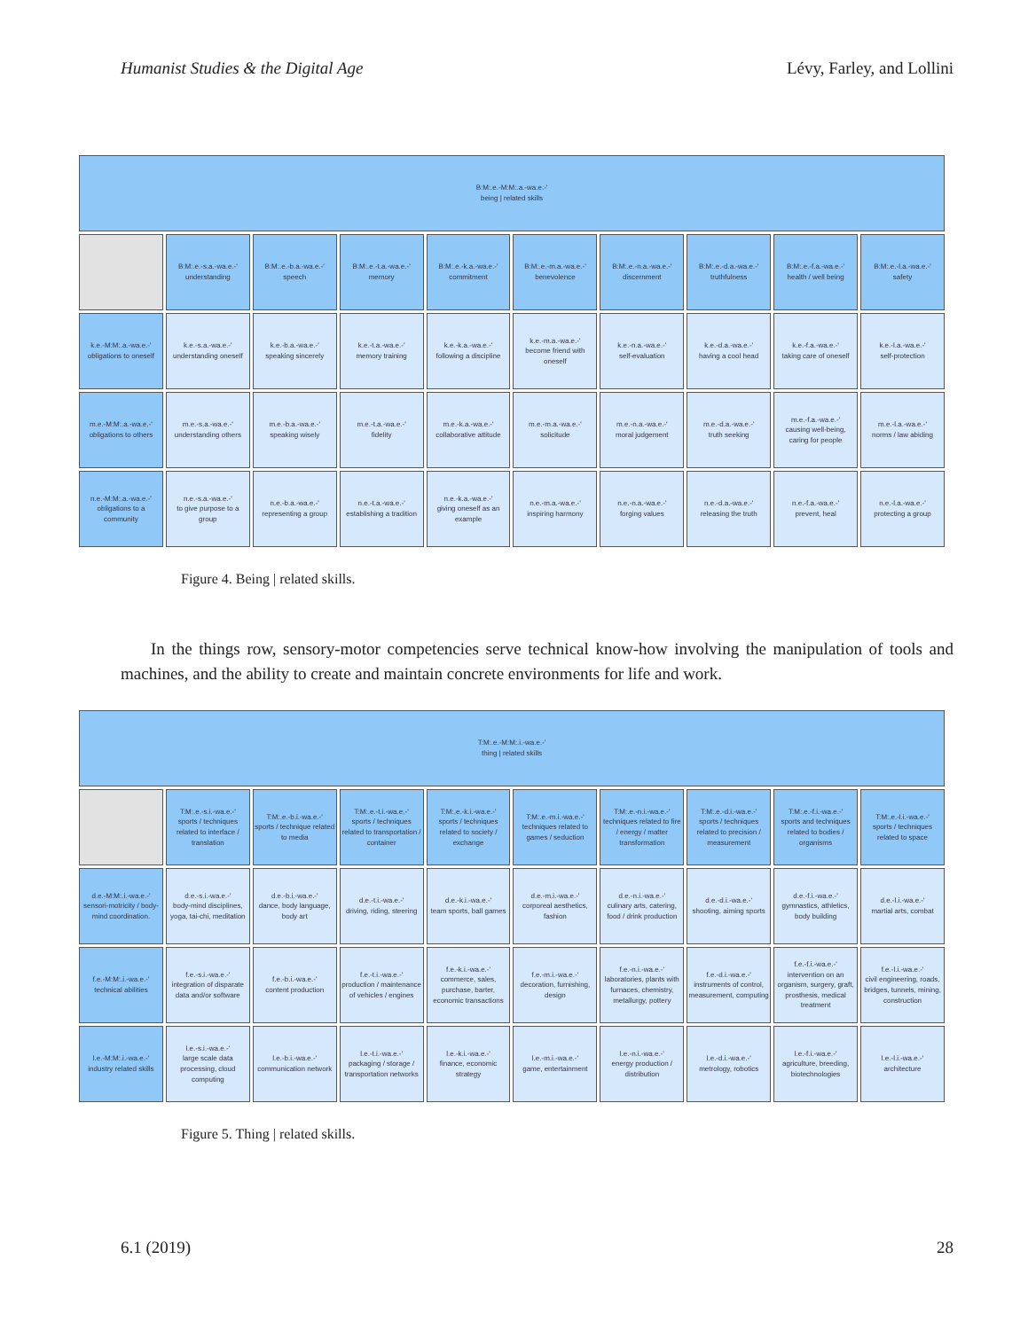Humanist Studies & the Digital Age Lévy, Farley, and Lollini
| B:M:.e.-M:M:.a.-wa.e.-' being / related skills | | | | | | | | | |
| | B:M:.e.-s.a.-wa.e.-' understanding | B:M:.e.-b.a.-wa.e.-' speech | B:M:.e.-t.a.-wa.e.-' memory | B:M:.e.-k.a.-wa.e.-' commitment | B:M:.e.-m.a.-wa.e.-' benevolence | B:M:.e.-n.a.-wa.e.-' discernment | B:M:.e.-d.a.-wa.e.-' truthfulness | B:M:.e.-f.a.-wa.e.-' health / well being | B:M:.e.-l.a.-wa.e.-' safety |
| k.e.-M:M:.a.-wa.e.-' obligations to oneself | k.e.-s.a.-wa.e.-' understanding oneself | k.e.-b.a.-wa.e.-' speaking sincerely | k.e.-t.a.-wa.e.-' memory training | k.e.-k.a.-wa.e.-' following a discipline | k.e.-m.a.-wa.e.-' become friend with oneself | k.e.-n.a.-wa.e.-' self-evaluation | k.e.-d.a.-wa.e.-' having a cool head | k.e.-f.a.-wa.e.-' taking care of oneself | k.e.-l.a.-wa.e.-' self-protection |
| m.e.-M:M:.a.-wa.e.-' obligations to others | m.e.-s.a.-wa.e.-' understanding others | m.e.-b.a.-wa.e.-' speaking wisely | m.e.-t.a.-wa.e.-' fidelity | m.e.-k.a.-wa.e.-' collaborative attitude | m.e.-m.a.-wa.e.-' solicitude | m.e.-n.a.-wa.e.-' moral judgement | m.e.-d.a.-wa.e.-' truth seeking | m.e.-f.a.-wa.e.-' causing well-being, caring for people | m.e.-l.a.-wa.e.-' norms / law abiding |
| n.e.-M:M:.a.-wa.e.-' obligations to a community | n.e.-s.a.-wa.e.-' to give purpose to a group | n.e.-b.a.-wa.e.-' representing a group | n.e.-t.a.-wa.e.-' establishing a tradition | n.e.-k.a.-wa.e.-' giving oneself as an example | n.e.-m.a.-wa.e.-' inspiring harmony | n.e.-n.a.-wa.e.-' forging values | n.e.-d.a.-wa.e.-' releasing the truth | n.e.-f.a.-wa.e.-' prevent, heal | n.e.-l.a.-wa.e.-' protecting a group |
Figure 4. Being | related skills.
In the things row, sensory-motor competencies serve technical know-how involving the manipulation of tools and machines, and the ability to create and maintain concrete environments for life and work.
| T:M:.e.-M:M:.i.-wa.e.-' thing / related skills | | | | | | | | | |
| | T:M:.e.-s.i.-wa.e.-' sports / techniques related to interface / translation | T:M:.e.-b.i.-wa.e.-' sports / technique related to media | T:M:.e.-t.i.-wa.e.-' sports / techniques related to transportation / container | T:M:.e.-k.i.-wa.e.-' sports / techniques related to society / exchange | T:M:.e.-m.i.-wa.e.-' techniques related to games / seduction | T:M:.e.-n.i.-wa.e.-' techniques related to fire / energy / matter transformation | T:M:.e.-d.i.-wa.e.-' sports / techniques related to precision / measurement | T:M:.e.-f.i.-wa.e.-' sports and techniques related to bodies / organisms | T:M:.e.-l.i.-wa.e.-' sports / techniques related to space |
| d.e.-M:M:.i.-wa.e.-' sensori-motricity / body-mind coordination. | d.e.-s.i.-wa.e.-' body-mind disciplines, yoga, tai-chi, meditation | d.e.-b.i.-wa.e.-' dance, body language, body art | d.e.-t.i.-wa.e.-' driving, riding, steering | d.e.-k.i.-wa.e.-' team sports, ball games | d.e.-m.i.-wa.e.-' corporeal aesthetics, fashion | d.e.-n.i.-wa.e.-' culinary arts, catering, food / drink production | d.e.-d.i.-wa.e.-' shooting, aiming sports | d.e.-f.i.-wa.e.-' gymnastics, athletics, body building | d.e.-l.i.-wa.e.-' martial arts, combat |
| f.e.-M:M:.i.-wa.e.-' technical abilities | f.e.-s.i.-wa.e.-' integration of disparate data and/or software | f.e.-b.i.-wa.e.-' content production | f.e.-t.i.-wa.e.-' production / maintenance of vehicles / engines | f.e.-k.i.-wa.e.-' commerce, sales, purchase, barter, economic transactions | f.e.-m.i.-wa.e.-' decoration, furnishing, design | f.e.-n.i.-wa.e.-' laboratories, plants with furnaces, chemistry, metallurgy, pottery | f.e.-d.i.-wa.e.-' instruments of control, measurement, computing | f.e.-f.i.-wa.e.-' intervention on an organism, surgery, graft, prosthesis, medical treatment | f.e.-l.i.-wa.e.-' civil engineering, roads, bridges, tunnels, mining, construction |
| l.e.-M:M:.i.-wa.e.-' industry related skills | l.e.-s.i.-wa.e.-' large scale data processing, cloud computing | l.e.-b.i.-wa.e.-' communication network | l.e.-t.i.-wa.e.-' packaging / storage / transportation networks | l.e.-k.i.-wa.e.-' finance, economic strategy | l.e.-m.i.-wa.e.-' game, entertainment | l.e.-n.i.-wa.e.-' energy production / distribution | l.e.-d.i.-wa.e.-' metrology, robotics | l.e.-f.i.-wa.e.-' agriculture, breeding, biotechnologies | l.e.-l.i.-wa.e.-' architecture |
Figure 5. Thing | related skills.
6.1 (2019) 28